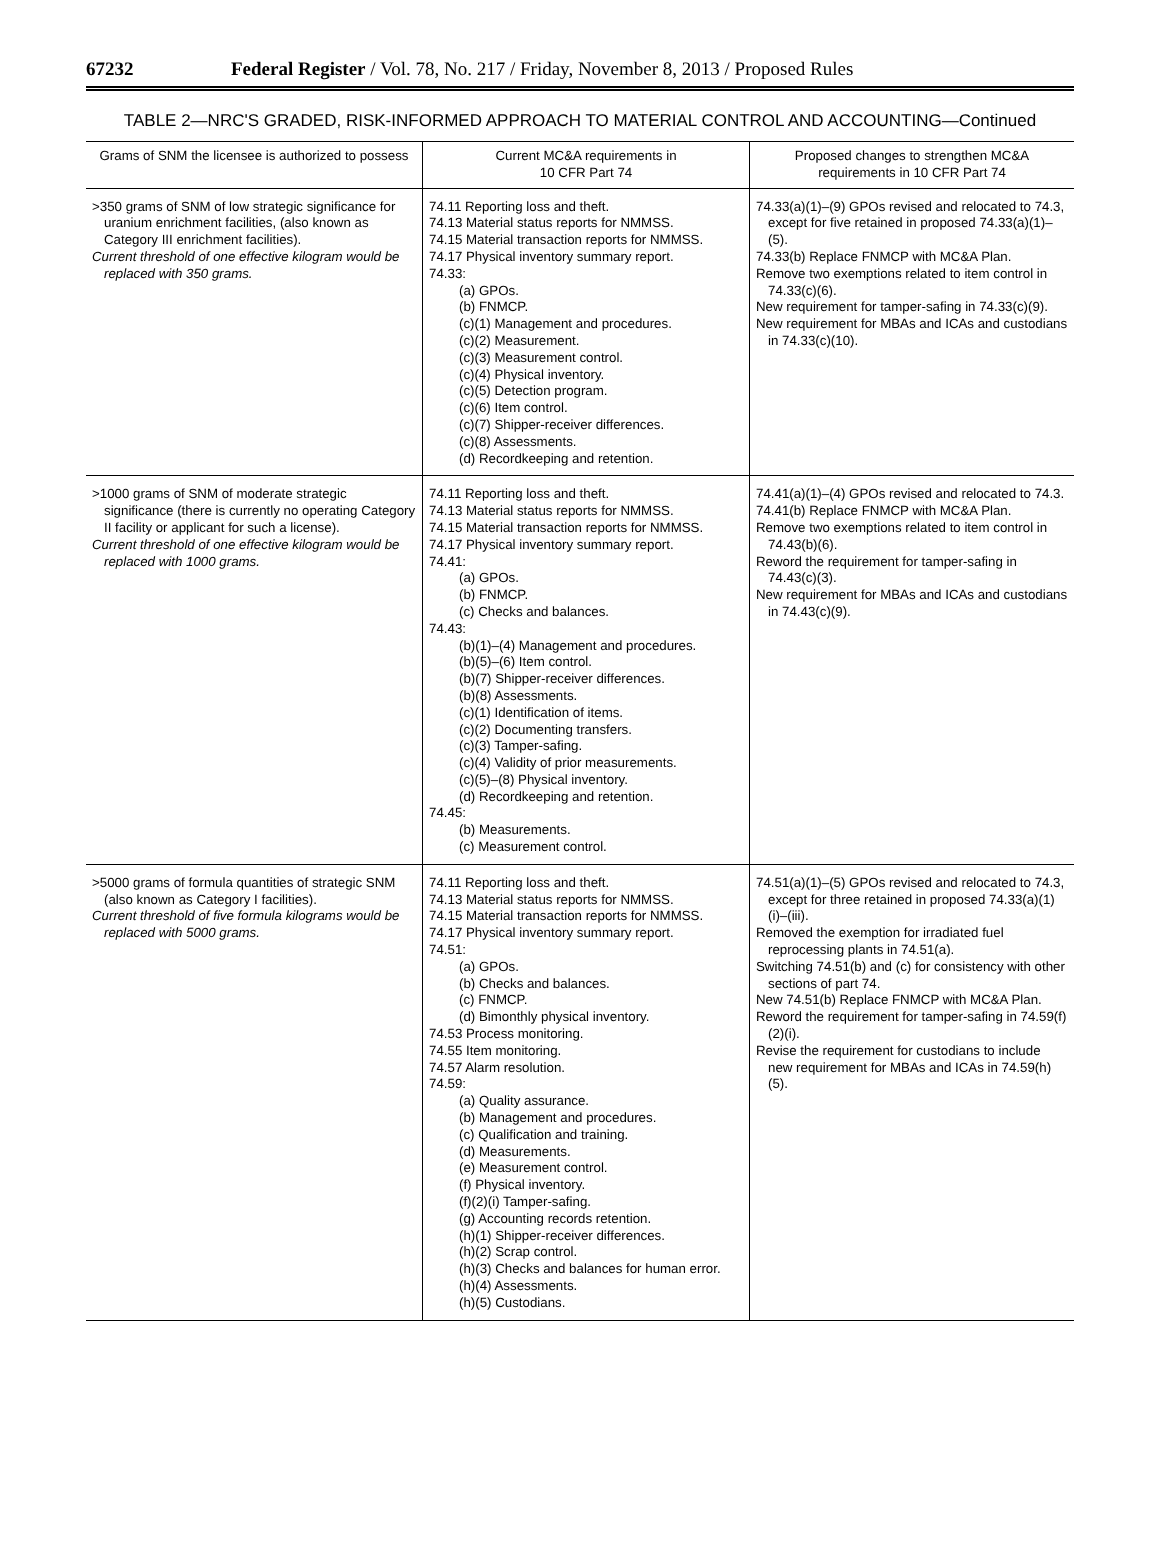67232 Federal Register / Vol. 78, No. 217 / Friday, November 8, 2013 / Proposed Rules
TABLE 2—NRC'S GRADED, RISK-INFORMED APPROACH TO MATERIAL CONTROL AND ACCOUNTING—Continued
| Grams of SNM the licensee is authorized to possess | Current MC&A requirements in 10 CFR Part 74 | Proposed changes to strengthen MC&A requirements in 10 CFR Part 74 |
| --- | --- | --- |
| >350 grams of SNM of low strategic significance for uranium enrichment facilities, (also known as Category III enrichment facilities). Current threshold of one effective kilogram would be replaced with 350 grams. | 74.11 Reporting loss and theft. 74.13 Material status reports for NMMSS. 74.15 Material transaction reports for NMMSS. 74.17 Physical inventory summary report. 74.33: (a) GPOs. (b) FNMCP. (c)(1) Management and procedures. (c)(2) Measurement. (c)(3) Measurement control. (c)(4) Physical inventory. (c)(5) Detection program. (c)(6) Item control. (c)(7) Shipper-receiver differences. (c)(8) Assessments. (d) Recordkeeping and retention. | 74.33(a)(1)–(9) GPOs revised and relocated to 74.3, except for five retained in proposed 74.33(a)(1)–(5). 74.33(b) Replace FNMCP with MC&A Plan. Remove two exemptions related to item control in 74.33(c)(6). New requirement for tamper-safing in 74.33(c)(9). New requirement for MBAs and ICAs and custodians in 74.33(c)(10). |
| >1000 grams of SNM of moderate strategic significance (there is currently no operating Category II facility or applicant for such a license). Current threshold of one effective kilogram would be replaced with 1000 grams. | 74.11 Reporting loss and theft. 74.13 Material status reports for NMMSS. 74.15 Material transaction reports for NMMSS. 74.17 Physical inventory summary report. 74.41: (a) GPOs. (b) FNMCP. (c) Checks and balances. 74.43: (b)(1)–(4) Management and procedures. (b)(5)–(6) Item control. (b)(7) Shipper-receiver differences. (b)(8) Assessments. (c)(1) Identification of items. (c)(2) Documenting transfers. (c)(3) Tamper-safing. (c)(4) Validity of prior measurements. (c)(5)–(8) Physical inventory. (d) Recordkeeping and retention. 74.45: (b) Measurements. (c) Measurement control. | 74.41(a)(1)–(4) GPOs revised and relocated to 74.3. 74.41(b) Replace FNMCP with MC&A Plan. Remove two exemptions related to item control in 74.43(b)(6). Reword the requirement for tamper-safing in 74.43(c)(3). New requirement for MBAs and ICAs and custodians in 74.43(c)(9). |
| >5000 grams of formula quantities of strategic SNM (also known as Category I facilities). Current threshold of five formula kilograms would be replaced with 5000 grams. | 74.11 Reporting loss and theft. 74.13 Material status reports for NMMSS. 74.15 Material transaction reports for NMMSS. 74.17 Physical inventory summary report. 74.51: (a) GPOs. (b) Checks and balances. (c) FNMCP. (d) Bimonthly physical inventory. 74.53 Process monitoring. 74.55 Item monitoring. 74.57 Alarm resolution. 74.59: (a) Quality assurance. (b) Management and procedures. (c) Qualification and training. (d) Measurements. (e) Measurement control. (f) Physical inventory. (f)(2)(i) Tamper-safing. (g) Accounting records retention. (h)(1) Shipper-receiver differences. (h)(2) Scrap control. (h)(3) Checks and balances for human error. (h)(4) Assessments. (h)(5) Custodians. | 74.51(a)(1)–(5) GPOs revised and relocated to 74.3, except for three retained in proposed 74.33(a)(1)(i)–(iii). Removed the exemption for irradiated fuel reprocessing plants in 74.51(a). Switching 74.51(b) and (c) for consistency with other sections of part 74. New 74.51(b) Replace FNMCP with MC&A Plan. Reword the requirement for tamper-safing in 74.59(f)(2)(i). Revise the requirement for custodians to include new requirement for MBAs and ICAs in 74.59(h)(5). |